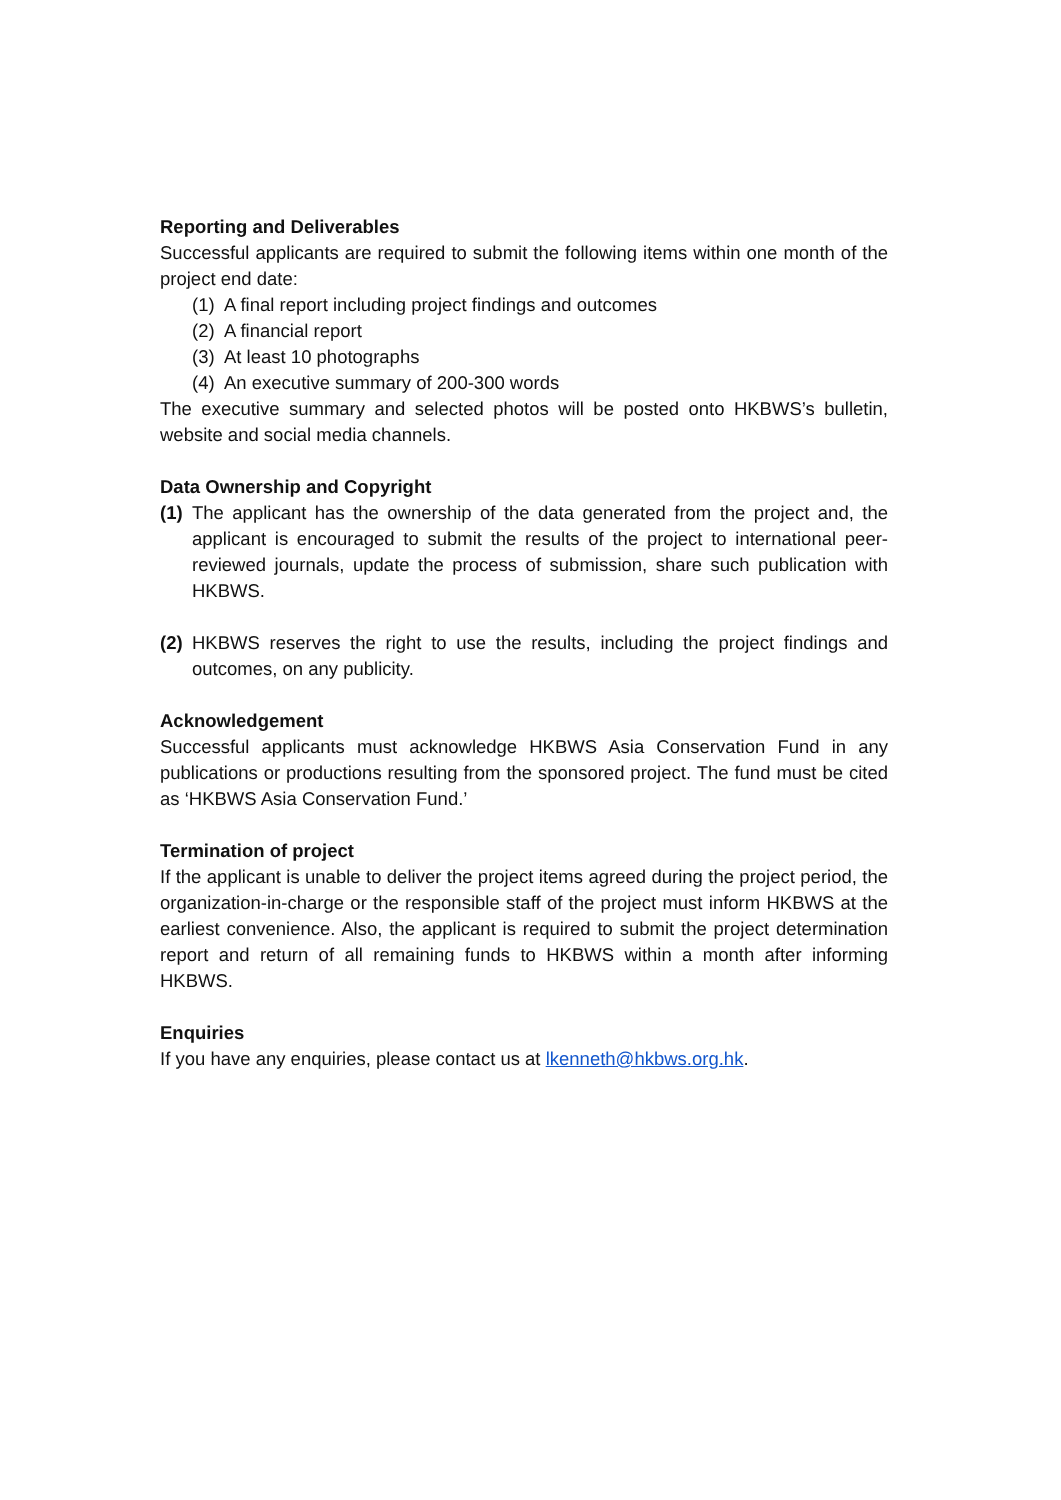Reporting and Deliverables
Successful applicants are required to submit the following items within one month of the project end date:
(1) A final report including project findings and outcomes
(2) A financial report
(3) At least 10 photographs
(4) An executive summary of 200-300 words
The executive summary and selected photos will be posted onto HKBWS’s bulletin, website and social media channels.
Data Ownership and Copyright
(1)
The applicant has the ownership of the data generated from the project and, the applicant is encouraged to submit the results of the project to international peer-reviewed journals, update the process of submission, share such publication with HKBWS.
(2)
HKBWS reserves the right to use the results, including the project findings and outcomes, on any publicity.
Acknowledgement
Successful applicants must acknowledge HKBWS Asia Conservation Fund in any publications or productions resulting from the sponsored project. The fund must be cited as ‘HKBWS Asia Conservation Fund.’
Termination of project
If the applicant is unable to deliver the project items agreed during the project period, the organization-in-charge or the responsible staff of the project must inform HKBWS at the earliest convenience. Also, the applicant is required to submit the project determination report and return of all remaining funds to HKBWS within a month after informing HKBWS.
Enquiries
If you have any enquiries, please contact us at lkenneth@hkbws.org.hk.